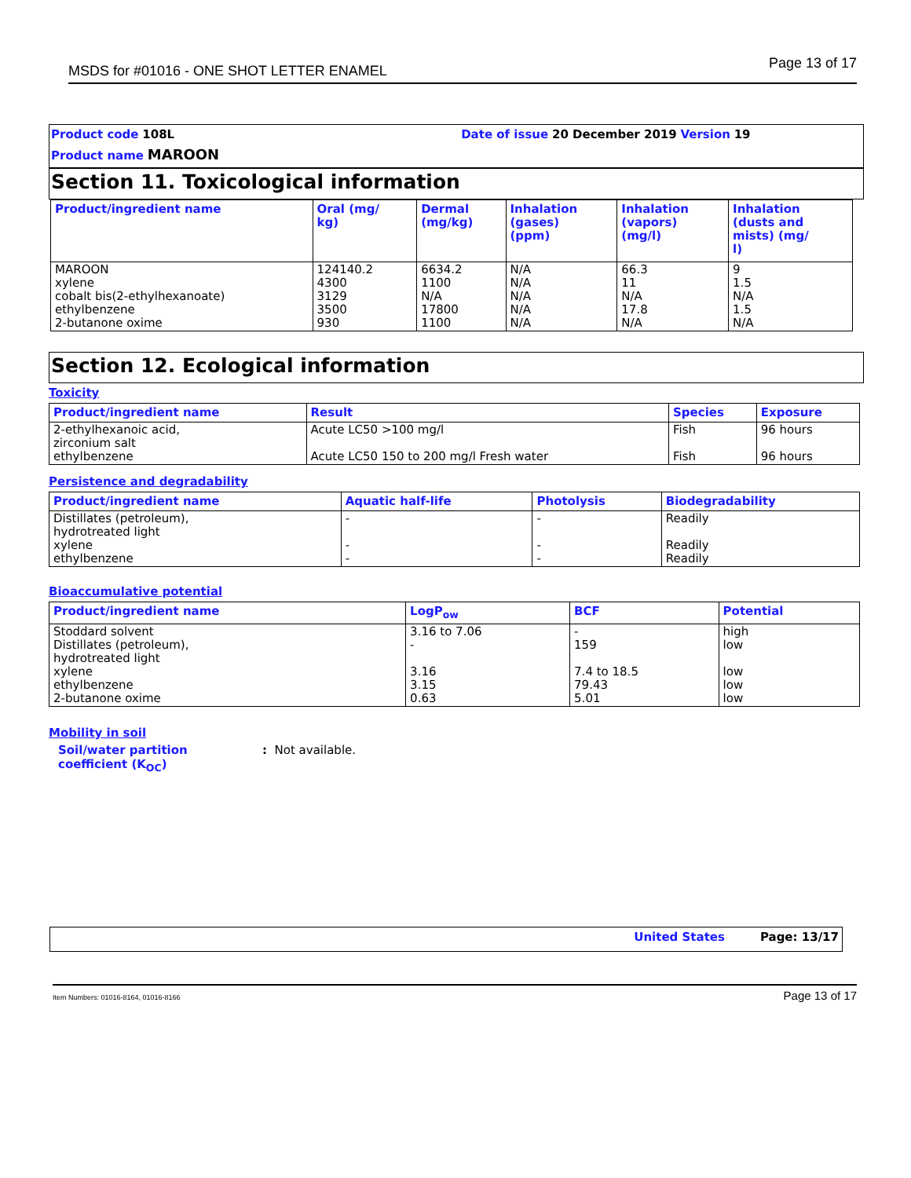MSDS for #01016 - ONE SHOT LETTER ENAMEL Page 13 of 17
Product code 108L Date of issue 20 December 2019 Version 19
Product name MAROON
Section 11. Toxicological information
| Product/ingredient name | Oral (mg/ kg) | Dermal (mg/kg) | Inhalation (gases) (ppm) | Inhalation (vapors) (mg/l) | Inhalation (dusts and mists) (mg/ l) |
| --- | --- | --- | --- | --- | --- |
| MAROON xylene cobalt bis(2-ethylhexanoate) ethylbenzene 2-butanone oxime | 124140.2 4300 3129 3500 930 | 6634.2 1100 N/A 17800 1100 | N/A N/A N/A N/A N/A | 66.3 11 N/A 17.8 N/A | 9 1.5 N/A 1.5 N/A |
Section 12. Ecological information
Toxicity
| Product/ingredient name | Result | Species | Exposure |
| --- | --- | --- | --- |
| 2-ethylhexanoic acid, zirconium salt ethylbenzene | Acute LC50 >100 mg/l Acute LC50 150 to 200 mg/l Fresh water | Fish Fish | 96 hours 96 hours |
Persistence and degradability
| Product/ingredient name | Aquatic half-life | Photolysis | Biodegradability |
| --- | --- | --- | --- |
| Distillates (petroleum), hydrotreated light xylene ethylbenzene | - - - | - - - | Readily Readily Readily |
Bioaccumulative potential
| Product/ingredient name | LogP<sub>ow</sub> | BCF | Potential |
| --- | --- | --- | --- |
| Stoddard solvent Distillates (petroleum), hydrotreated light xylene ethylbenzene 2-butanone oxime | 3.16 to 7.06 - 3.16 3.15 0.63 | - 159 7.4 to 18.5 79.43 5.01 | high low low low low |
Mobility in soil
Soil/water partition
coefficient (K<sub>OC</sub>)
: Not available.
United States Page: 13/17
Item Numbers: 01016-8164, 01016-8166 Page 13 of 17